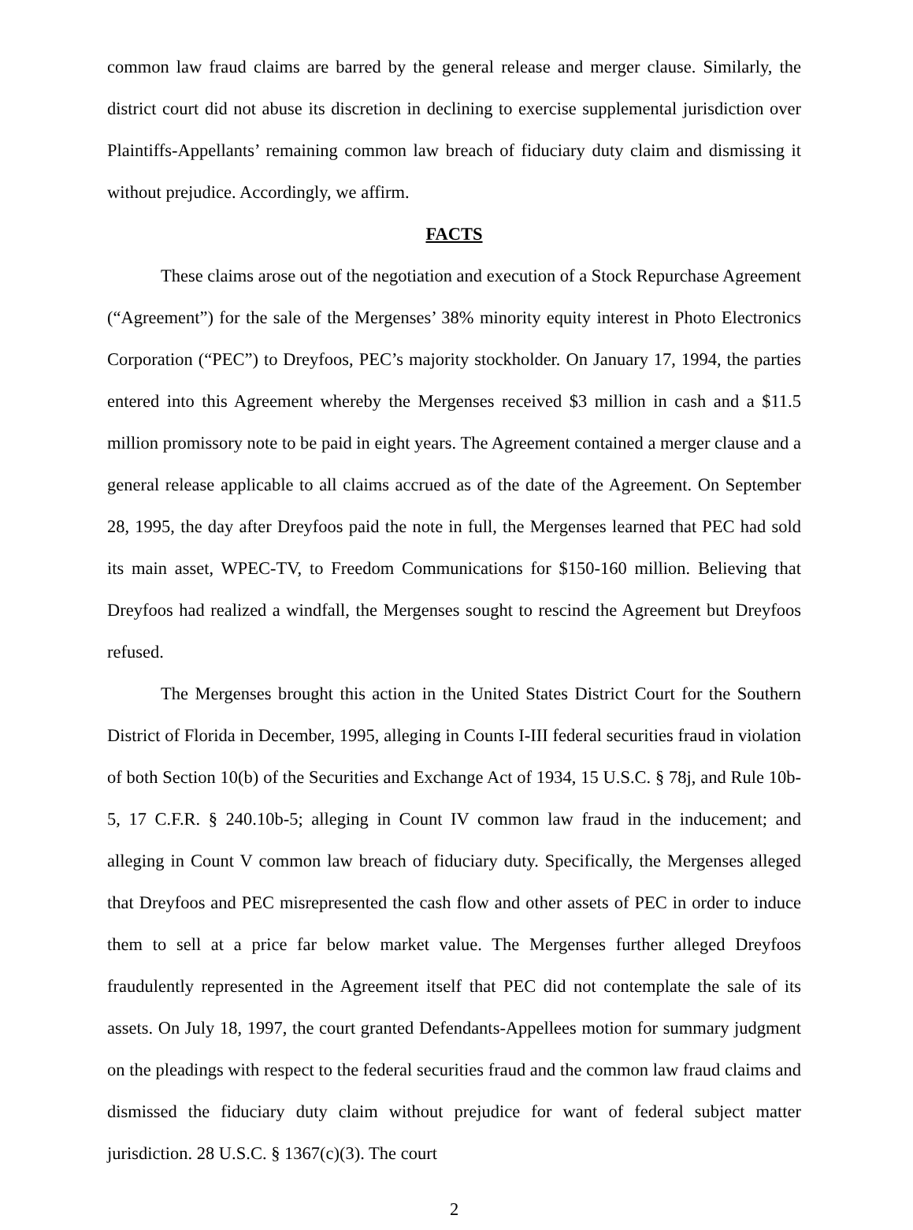common law fraud claims are barred by the general release and merger clause. Similarly, the district court did not abuse its discretion in declining to exercise supplemental jurisdiction over Plaintiffs-Appellants’ remaining common law breach of fiduciary duty claim and dismissing it without prejudice. Accordingly, we affirm.
FACTS
These claims arose out of the negotiation and execution of a Stock Repurchase Agreement (“Agreement”) for the sale of the Mergenses’ 38% minority equity interest in Photo Electronics Corporation (“PEC”) to Dreyfoos, PEC’s majority stockholder. On January 17, 1994, the parties entered into this Agreement whereby the Mergenses received $3 million in cash and a $11.5 million promissory note to be paid in eight years. The Agreement contained a merger clause and a general release applicable to all claims accrued as of the date of the Agreement. On September 28, 1995, the day after Dreyfoos paid the note in full, the Mergenses learned that PEC had sold its main asset, WPEC-TV, to Freedom Communications for $150-160 million. Believing that Dreyfoos had realized a windfall, the Mergenses sought to rescind the Agreement but Dreyfoos refused.
The Mergenses brought this action in the United States District Court for the Southern District of Florida in December, 1995, alleging in Counts I-III federal securities fraud in violation of both Section 10(b) of the Securities and Exchange Act of 1934, 15 U.S.C. § 78j, and Rule 10b-5, 17 C.F.R. § 240.10b-5; alleging in Count IV common law fraud in the inducement; and alleging in Count V common law breach of fiduciary duty. Specifically, the Mergenses alleged that Dreyfoos and PEC misrepresented the cash flow and other assets of PEC in order to induce them to sell at a price far below market value. The Mergenses further alleged Dreyfoos fraudulently represented in the Agreement itself that PEC did not contemplate the sale of its assets. On July 18, 1997, the court granted Defendants-Appellees motion for summary judgment on the pleadings with respect to the federal securities fraud and the common law fraud claims and dismissed the fiduciary duty claim without prejudice for want of federal subject matter jurisdiction. 28 U.S.C. § 1367(c)(3). The court
2